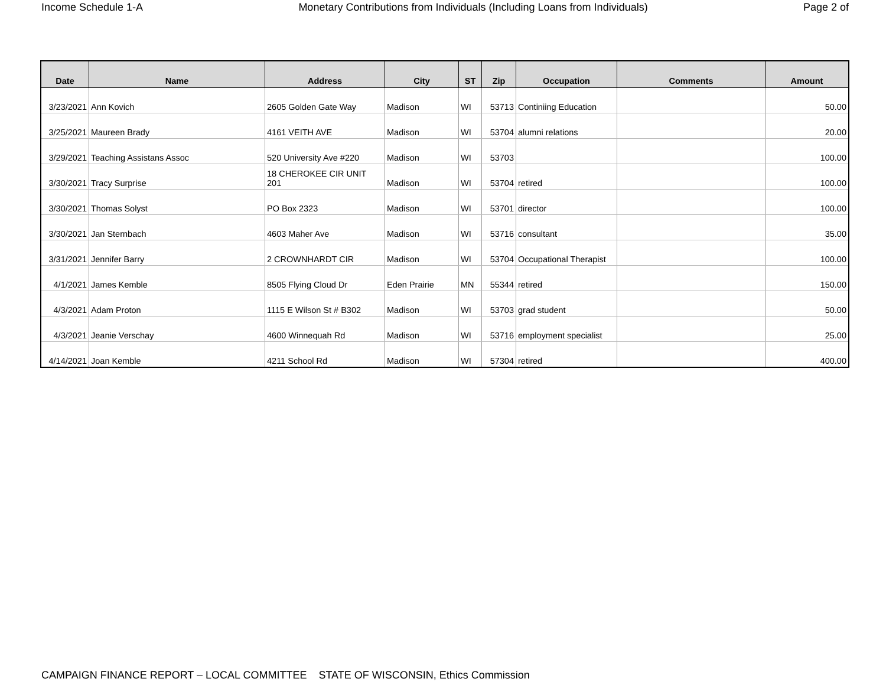Income Schedule 1-A Monetary Contributions from Individuals (Including Loans from Individuals) Page 2 of
| Date | Name | Address | City | ST | Zip | Occupation | Comments | Amount |
| --- | --- | --- | --- | --- | --- | --- | --- | --- |
| 3/23/2021 | Ann Kovich | 2605 Golden Gate Way | Madison | WI | 53713 | Continiing Education | | 50.00 |
| 3/25/2021 | Maureen Brady | 4161 VEITH AVE | Madison | WI | 53704 | alumni relations | | 20.00 |
| 3/29/2021 | Teaching Assistans Assoc | 520 University Ave #220 | Madison | WI | 53703 | | | 100.00 |
| 3/30/2021 | Tracy Surprise | 18 CHEROKEE CIR UNIT 201 | Madison | WI | 53704 | retired | | 100.00 |
| 3/30/2021 | Thomas Solyst | PO Box 2323 | Madison | WI | 53701 | director | | 100.00 |
| 3/30/2021 | Jan Sternbach | 4603 Maher Ave | Madison | WI | 53716 | consultant | | 35.00 |
| 3/31/2021 | Jennifer Barry | 2 CROWNHARDT CIR | Madison | WI | 53704 | Occupational Therapist | | 100.00 |
| 4/1/2021 | James Kemble | 8505 Flying Cloud Dr | Eden Prairie | MN | 55344 | retired | | 150.00 |
| 4/3/2021 | Adam Proton | 1115 E Wilson St # B302 | Madison | WI | 53703 | grad student | | 50.00 |
| 4/3/2021 | Jeanie Verschay | 4600 Winnequah Rd | Madison | WI | 53716 | employment specialist | | 25.00 |
| 4/14/2021 | Joan Kemble | 4211 School Rd | Madison | WI | 57304 | retired | | 400.00 |
CAMPAIGN FINANCE REPORT – LOCAL COMMITTEE STATE OF WISCONSIN, Ethics Commission